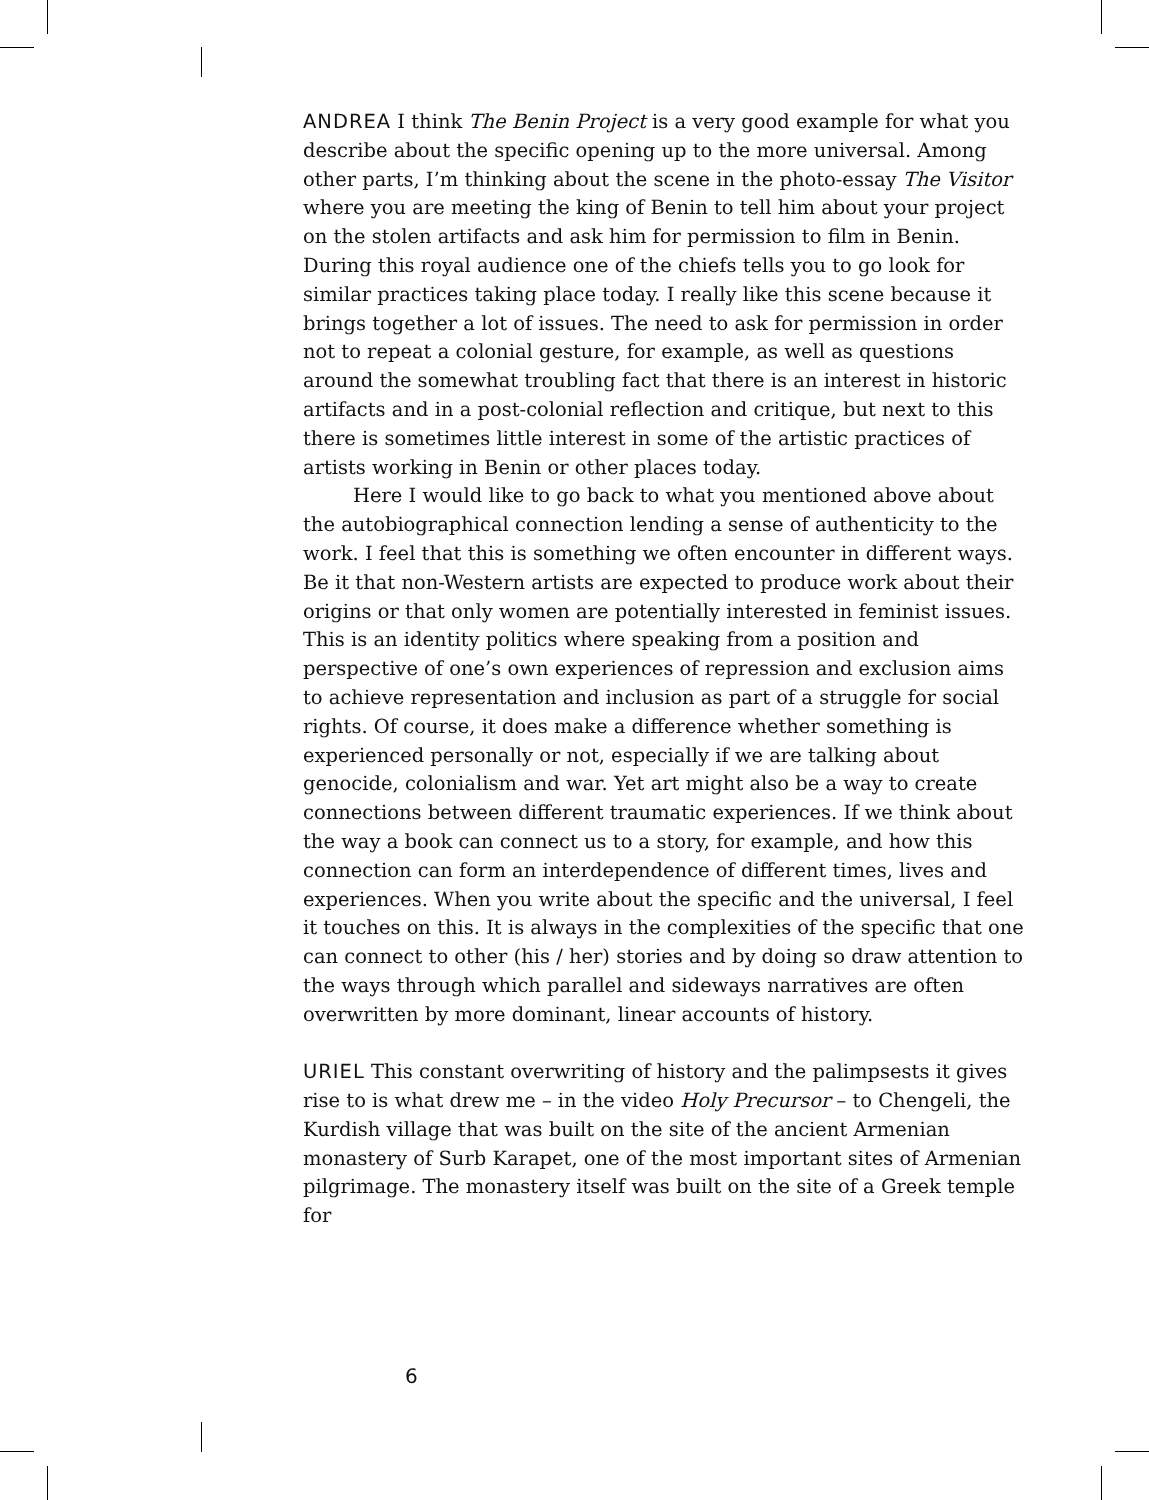ANDREA I think The Benin Project is a very good example for what you describe about the specific opening up to the more universal. Among other parts, I’m thinking about the scene in the photo-essay The Visitor where you are meeting the king of Benin to tell him about your project on the stolen artifacts and ask him for permission to film in Benin. During this royal audience one of the chiefs tells you to go look for similar practices taking place today. I really like this scene because it brings together a lot of issues. The need to ask for permission in order not to repeat a colonial gesture, for example, as well as questions around the somewhat troubling fact that there is an interest in historic artifacts and in a post-colonial reflection and critique, but next to this there is sometimes little interest in some of the artistic practices of artists working in Benin or other places today.
Here I would like to go back to what you mentioned above about the autobiographical connection lending a sense of authenticity to the work. I feel that this is something we often encounter in different ways. Be it that non-Western artists are expected to produce work about their origins or that only women are potentially interested in feminist issues. This is an identity politics where speaking from a position and perspective of one’s own experiences of repression and exclusion aims to achieve representation and inclusion as part of a struggle for social rights. Of course, it does make a difference whether something is experienced personally or not, especially if we are talking about genocide, colonialism and war. Yet art might also be a way to create connections between different traumatic experiences. If we think about the way a book can connect us to a story, for example, and how this connection can form an interdependence of different times, lives and experiences. When you write about the specific and the universal, I feel it touches on this. It is always in the complexities of the specific that one can connect to other (his / her) stories and by doing so draw attention to the ways through which parallel and sideways narratives are often overwritten by more dominant, linear accounts of history.
URIEL This constant overwriting of history and the palimpsests it gives rise to is what drew me – in the video Holy Precursor – to Chengeli, the Kurdish village that was built on the site of the ancient Armenian monastery of Surb Karapet, one of the most important sites of Armenian pilgrimage. The monastery itself was built on the site of a Greek temple for
6